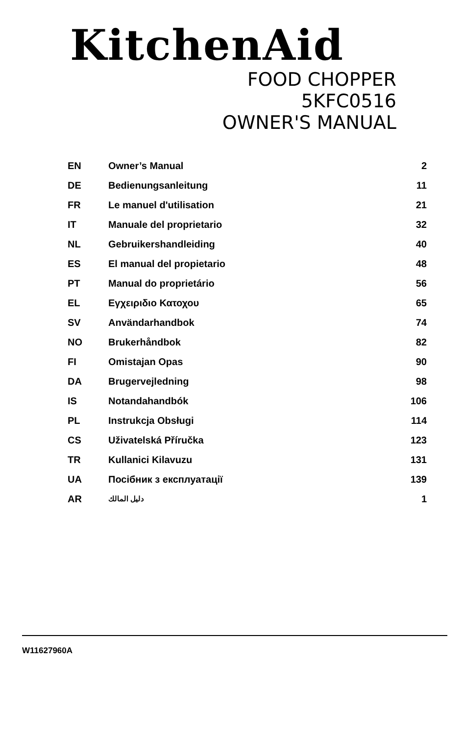KitchenAid
FOOD CHOPPER
5KFC0516
OWNER'S MANUAL
| EN | Owner’s Manual | 2 |
| DE | Bedienungsanleitung | 11 |
| FR | Le manuel d'utilisation | 21 |
| IT | Manuale del proprietario | 32 |
| NL | Gebruikershandleiding | 40 |
| ES | El manual del propietario | 48 |
| PT | Manual do proprietário | 56 |
| EL | Εγχειριδιο Κατοχου | 65 |
| SV | Användarhandbok | 74 |
| NO | Brukerhåndbok | 82 |
| FI | Omistajan Opas | 90 |
| DA | Brugervejledning | 98 |
| IS | Notandahandbók | 106 |
| PL | Instrukcja Obsługi | 114 |
| CS | Uživatelská Příručka | 123 |
| TR | Kullanici Kilavuzu | 131 |
| UA | Посібник з експлуатації | 139 |
| AR | دليل المالك | 1 |
W11627960A